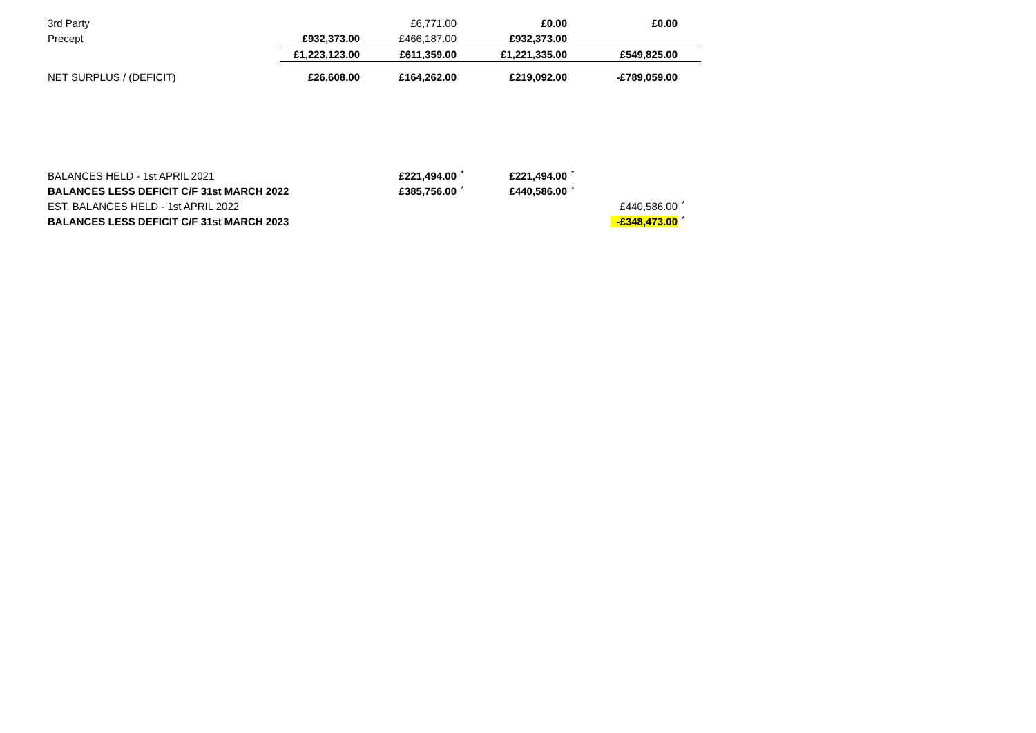| 3rd Party | | £6,771.00 | | £0.00 | | £0.00 | |
| Precept | £932,373.00 | £466,187.00 | | £932,373.00 | | | |
| | £1,223,123.00 | £611,359.00 | | £1,221,335.00 | | £549,825.00 | |
| NET SURPLUS / (DEFICIT) | £26,608.00 | £164,262.00 | | £219,092.00 | | -£789,059.00 | |
| BALANCES HELD - 1st APRIL 2021 | | £221,494.00 | * | £221,494.00 | * | | |
| BALANCES LESS DEFICIT C/F 31st MARCH 2022 | | £385,756.00 | * | £440,586.00 | * | | |
| EST. BALANCES HELD - 1st APRIL 2022 | | | | | | £440,586.00 | * |
| BALANCES LESS DEFICIT C/F 31st MARCH 2023 | | | | | | -£348,473.00 | * |